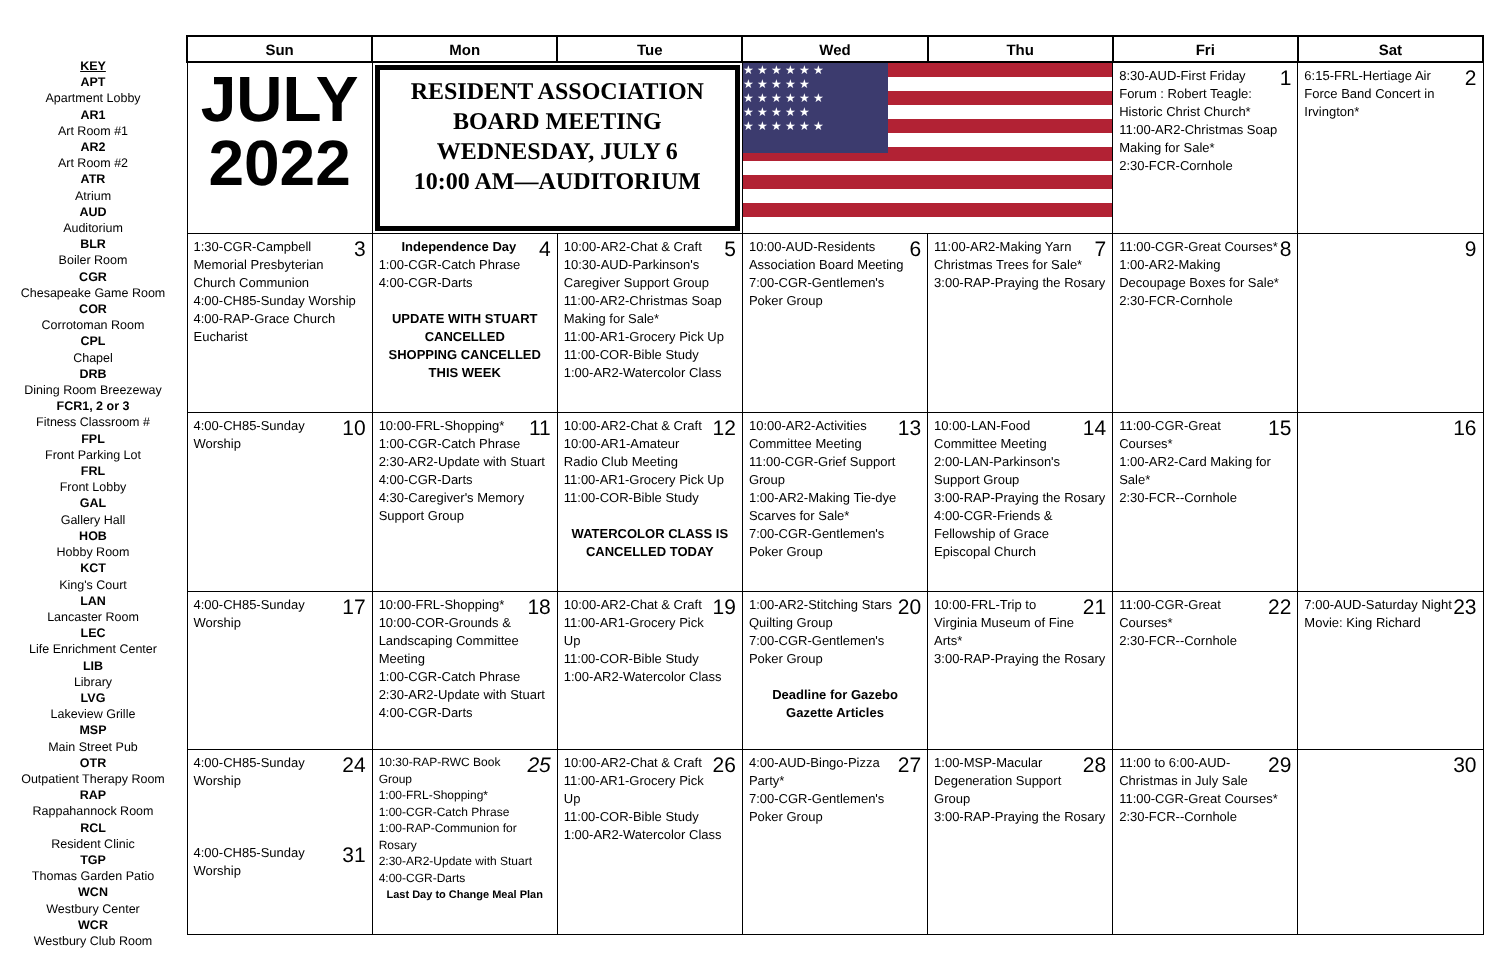KEY
APT
Apartment Lobby
AR1
Art Room #1
AR2
Art Room #2
ATR
Atrium
AUD
Auditorium
BLR
Boiler Room
CGR
Chesapeake Game Room
COR
Corrotoman Room
CPL
Chapel
DRB
Dining Room Breezeway
FCR1, 2 or 3
Fitness Classroom #
FPL
Front Parking Lot
FRL
Front Lobby
GAL
Gallery Hall
HOB
Hobby Room
KCT
King's Court
LAN
Lancaster Room
LEC
Life Enrichment Center
LIB
Library
LVG
Lakeview Grille
MSP
Main Street Pub
OTR
Outpatient Therapy Room
RAP
Rappahannock Room
RCL
Resident Clinic
TGP
Thomas Garden Patio
WCN
Westbury Center
WCR
Westbury Club Room
| Sun | Mon | Tue | Wed | Thu | Fri | Sat |
| --- | --- | --- | --- | --- | --- | --- |
| JULY 2022 | RESIDENT ASSOCIATION BOARD MEETING WEDNESDAY, JULY 6 10:00 AM—AUDITORIUM | | ★★★★★★ ★★★★★ ★★★★★★ ★★★★★ ★★★★★★ | | 1 8:30-AUD-First Friday Forum : Robert Teagle: Historic Christ Church* 11:00-AR2-Christmas Soap Making for Sale* 2:30-FCR-Cornhole | 2 6:15-FRL-Hertiage Air Force Band Concert in Irvington* |
| 3 1:30-CGR-Campbell Memorial Presbyterian Church Communion 4:00-CH85-Sunday Worship 4:00-RAP-Grace Church Eucharist | 4 Independence Day 1:00-CGR-Catch Phrase 4:00-CGR-Darts UPDATE WITH STUART CANCELLED SHOPPING CANCELLED THIS WEEK | 5 10:00-AR2-Chat & Craft 10:30-AUD-Parkinson's Caregiver Support Group 11:00-AR2-Christmas Soap Making for Sale* 11:00-AR1-Grocery Pick Up 11:00-COR-Bible Study 1:00-AR2-Watercolor Class | 6 10:00-AUD-Residents Association Board Meeting 7:00-CGR-Gentlemen's Poker Group | 7 11:00-AR2-Making Yarn Christmas Trees for Sale* 3:00-RAP-Praying the Rosary | 8 11:00-CGR-Great Courses* 1:00-AR2-Making Decoupage Boxes for Sale* 2:30-FCR-Cornhole | 9 |
| 10 4:00-CH85-Sunday Worship | 11 10:00-FRL-Shopping* 1:00-CGR-Catch Phrase 2:30-AR2-Update with Stuart 4:00-CGR-Darts 4:30-Caregiver's Memory Support Group | 12 10:00-AR2-Chat & Craft 10:00-AR1-Amateur Radio Club Meeting 11:00-AR1-Grocery Pick Up 11:00-COR-Bible Study WATERCOLOR CLASS IS CANCELLED TODAY | 13 10:00-AR2-Activities Committee Meeting 11:00-CGR-Grief Support Group 1:00-AR2-Making Tie-dye Scarves for Sale* 7:00-CGR-Gentlemen's Poker Group | 14 10:00-LAN-Food Committee Meeting 2:00-LAN-Parkinson's Support Group 3:00-RAP-Praying the Rosary 4:00-CGR-Friends & Fellowship of Grace Episcopal Church | 15 11:00-CGR-Great Courses* 1:00-AR2-Card Making for Sale* 2:30-FCR--Cornhole | 16 |
| 17 4:00-CH85-Sunday Worship | 18 10:00-FRL-Shopping* 10:00-COR-Grounds & Landscaping Committee Meeting 1:00-CGR-Catch Phrase 2:30-AR2-Update with Stuart 4:00-CGR-Darts | 19 10:00-AR2-Chat & Craft 11:00-AR1-Grocery Pick Up 11:00-COR-Bible Study 1:00-AR2-Watercolor Class | 20 1:00-AR2-Stitching Stars Quilting Group 7:00-CGR-Gentlemen's Poker Group Deadline for Gazebo Gazette Articles | 21 10:00-FRL-Trip to Virginia Museum of Fine Arts* 3:00-RAP-Praying the Rosary | 22 11:00-CGR-Great Courses* 2:30-FCR--Cornhole | 23 7:00-AUD-Saturday Night Movie: King Richard |
| 24 4:00-CH85-Sunday Worship 31 4:00-CH85-Sunday Worship | 25 10:30-RAP-RWC Book Group 1:00-FRL-Shopping* 1:00-CGR-Catch Phrase 1:00-RAP-Communion for Rosary 2:30-AR2-Update with Stuart 4:00-CGR-Darts Last Day to Change Meal Plan | 26 10:00-AR2-Chat & Craft 11:00-AR1-Grocery Pick Up 11:00-COR-Bible Study 1:00-AR2-Watercolor Class | 27 4:00-AUD-Bingo-Pizza Party* 7:00-CGR-Gentlemen's Poker Group | 28 1:00-MSP-Macular Degeneration Support Group 3:00-RAP-Praying the Rosary | 29 11:00 to 6:00-AUD-Christmas in July Sale 11:00-CGR-Great Courses* 2:30-FCR--Cornhole | 30 |